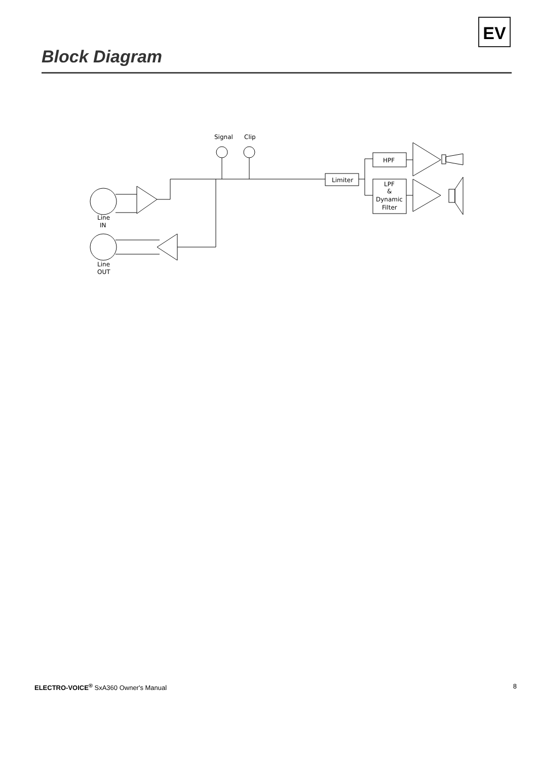EV
Block Diagram
Signal
Clip
Line
IN
Line
OUT
Limiter
HPF
LPF
&
Dynamic
Filter
ELECTRO-VOICE<sup>®</sup> SxA360 Owner's Manual 8